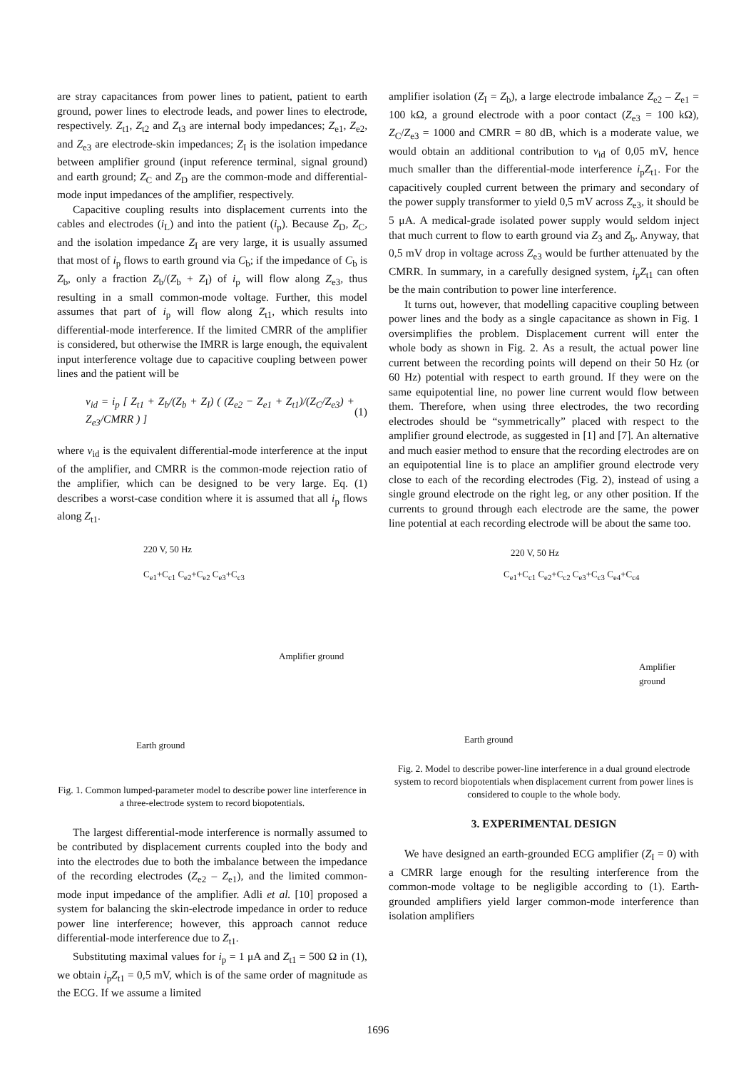are stray capacitances from power lines to patient, patient to earth ground, power lines to electrode leads, and power lines to electrode, respectively. Z<sub>t1</sub>, Z<sub>t2</sub> and Z<sub>t3</sub> are internal body impedances; Z<sub>e1</sub>, Z<sub>e2</sub>, and Z<sub>e3</sub> are electrode-skin impedances; Z<sub>I</sub> is the isolation impedance between amplifier ground (input reference terminal, signal ground) and earth ground; Z<sub>C</sub> and Z<sub>D</sub> are the common-mode and differential-mode input impedances of the amplifier, respectively.
Capacitive coupling results into displacement currents into the cables and electrodes (i<sub>L</sub>) and into the patient (i<sub>p</sub>). Because Z<sub>D</sub>, Z<sub>C</sub>, and the isolation impedance Z<sub>I</sub> are very large, it is usually assumed that most of i<sub>p</sub> flows to earth ground via C<sub>b</sub>; if the impedance of C<sub>b</sub> is Z<sub>b</sub>, only a fraction Z<sub>b</sub>/(Z<sub>b</sub> + Z<sub>I</sub>) of i<sub>p</sub> will flow along Z<sub>e3</sub>, thus resulting in a small common-mode voltage. Further, this model assumes that part of i<sub>p</sub> will flow along Z<sub>t1</sub>, which results into differential-mode interference. If the limited CMRR of the amplifier is considered, but otherwise the IMRR is large enough, the equivalent input interference voltage due to capacitive coupling between power lines and the patient will be
v<sub>id</sub> = i<sub>p</sub> [ Z<sub>t1</sub> + Z<sub>b</sub>/(Z<sub>b</sub> + Z<sub>I</sub>) ( (Z<sub>e2</sub> − Z<sub>e1</sub> + Z<sub>t1</sub>)/(Z<sub>C</sub>/Z<sub>e3</sub>) + Z<sub>e3</sub>/CMRR ) ] (1)
where v<sub>id</sub> is the equivalent differential-mode interference at the input of the amplifier, and CMRR is the common-mode rejection ratio of the amplifier, which can be designed to be very large. Eq. (1) describes a worst-case condition where it is assumed that all i<sub>p</sub> flows along Z<sub>t1</sub>.
220 V, 50 Hz
C<sub>e1</sub>+C<sub>c1</sub> C<sub>e2</sub>+C<sub>e2</sub> C<sub>e3</sub>+C<sub>c3</sub>
Amplifier ground
Earth ground
Fig. 1. Common lumped-parameter model to describe power line interference in a three-electrode system to record biopotentials.
The largest differential-mode interference is normally assumed to be contributed by displacement currents coupled into the body and into the electrodes due to both the imbalance between the impedance of the recording electrodes (Z<sub>e2</sub> – Z<sub>e1</sub>), and the limited common-mode input impedance of the amplifier. Adli et al. [10] proposed a system for balancing the skin-electrode impedance in order to reduce power line interference; however, this approach cannot reduce differential-mode interference due to Z<sub>t1</sub>.
Substituting maximal values for i<sub>p</sub> = 1 μA and Z<sub>t1</sub> = 500 Ω in (1), we obtain i<sub>p</sub>Z<sub>t1</sub> = 0,5 mV, which is of the same order of magnitude as the ECG. If we assume a limited
amplifier isolation (Z<sub>I</sub> = Z<sub>b</sub>), a large electrode imbalance Z<sub>e2</sub> – Z<sub>e1</sub> = 100 kΩ, a ground electrode with a poor contact (Z<sub>e3</sub> = 100 kΩ), Z<sub>C</sub>/Z<sub>e3</sub> = 1000 and CMRR = 80 dB, which is a moderate value, we would obtain an additional contribution to v<sub>id</sub> of 0,05 mV, hence much smaller than the differential-mode interference i<sub>p</sub>Z<sub>t1</sub>. For the capacitively coupled current between the primary and secondary of the power supply transformer to yield 0,5 mV across Z<sub>e3</sub>, it should be 5 μA. A medical-grade isolated power supply would seldom inject that much current to flow to earth ground via Z<sub>3</sub> and Z<sub>b</sub>. Anyway, that 0,5 mV drop in voltage across Z<sub>e3</sub> would be further attenuated by the CMRR. In summary, in a carefully designed system, i<sub>p</sub>Z<sub>t1</sub> can often be the main contribution to power line interference.
It turns out, however, that modelling capacitive coupling between power lines and the body as a single capacitance as shown in Fig. 1 oversimplifies the problem. Displacement current will enter the whole body as shown in Fig. 2. As a result, the actual power line current between the recording points will depend on their 50 Hz (or 60 Hz) potential with respect to earth ground. If they were on the same equipotential line, no power line current would flow between them. Therefore, when using three electrodes, the two recording electrodes should be “symmetrically” placed with respect to the amplifier ground electrode, as suggested in [1] and [7]. An alternative and much easier method to ensure that the recording electrodes are on an equipotential line is to place an amplifier ground electrode very close to each of the recording electrodes (Fig. 2), instead of using a single ground electrode on the right leg, or any other position. If the currents to ground through each electrode are the same, the power line potential at each recording electrode will be about the same too.
220 V, 50 Hz
C<sub>e1</sub>+C<sub>c1</sub> C<sub>e2</sub>+C<sub>c2</sub> C<sub>e3</sub>+C<sub>c3</sub> C<sub>e4</sub>+C<sub>c4</sub>
Amplifier ground
Earth ground
Fig. 2. Model to describe power-line interference in a dual ground electrode system to record biopotentials when displacement current from power lines is considered to couple to the whole body.
3. EXPERIMENTAL DESIGN
We have designed an earth-grounded ECG amplifier (Z<sub>I</sub> = 0) with a CMRR large enough for the resulting interference from the common-mode voltage to be negligible according to (1). Earth-grounded amplifiers yield larger common-mode interference than isolation amplifiers
1696